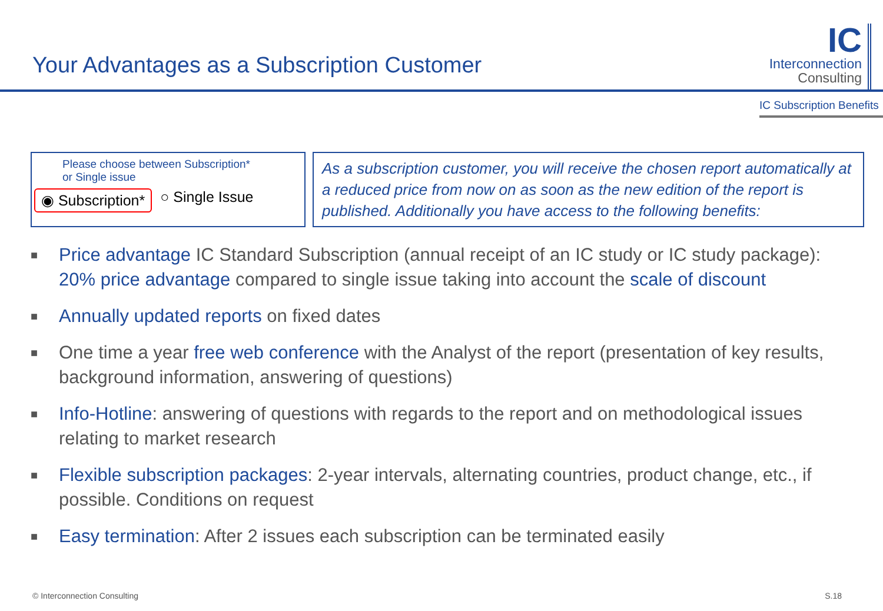Your Advantages as a Subscription Customer
IC
Interconnection
Consulting
IC Subscription Benefits
Please choose between Subscription*
or Single issue
◉ Subscription* ○ Single Issue
As a subscription customer, you will receive the chosen report automatically at a reduced price from now on as soon as the new edition of the report is published. Additionally you have access to the following benefits:
■ Price advantage IC Standard Subscription (annual receipt of an IC study or IC study package): 20% price advantage compared to single issue taking into account the scale of discount
■ Annually updated reports on fixed dates
■ One time a year free web conference with the Analyst of the report (presentation of key results, background information, answering of questions)
■ Info-Hotline: answering of questions with regards to the report and on methodological issues relating to market research
■ Flexible subscription packages: 2-year intervals, alternating countries, product change, etc., if possible. Conditions on request
■ Easy termination: After 2 issues each subscription can be terminated easily
© Interconnection Consulting S.18